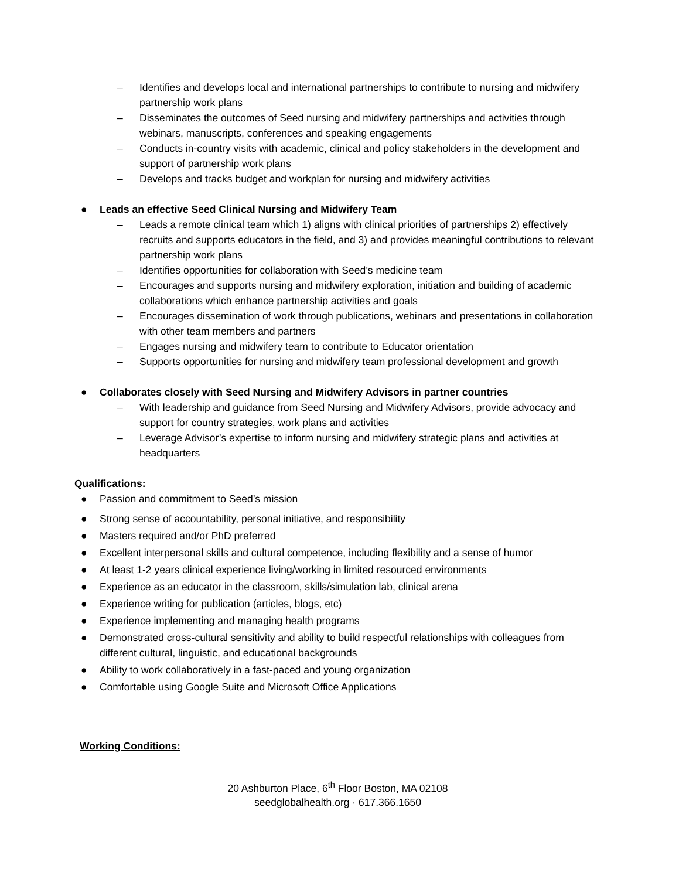– Identifies and develops local and international partnerships to contribute to nursing and midwifery partnership work plans
– Disseminates the outcomes of Seed nursing and midwifery partnerships and activities through webinars, manuscripts, conferences and speaking engagements
– Conducts in-country visits with academic, clinical and policy stakeholders in the development and support of partnership work plans
– Develops and tracks budget and workplan for nursing and midwifery activities
● Leads an effective Seed Clinical Nursing and Midwifery Team
– Leads a remote clinical team which 1) aligns with clinical priorities of partnerships 2) effectively recruits and supports educators in the field, and 3) and provides meaningful contributions to relevant partnership work plans
– Identifies opportunities for collaboration with Seed’s medicine team
– Encourages and supports nursing and midwifery exploration, initiation and building of academic collaborations which enhance partnership activities and goals
– Encourages dissemination of work through publications, webinars and presentations in collaboration with other team members and partners
– Engages nursing and midwifery team to contribute to Educator orientation
– Supports opportunities for nursing and midwifery team professional development and growth
● Collaborates closely with Seed Nursing and Midwifery Advisors in partner countries
– With leadership and guidance from Seed Nursing and Midwifery Advisors, provide advocacy and support for country strategies, work plans and activities
– Leverage Advisor’s expertise to inform nursing and midwifery strategic plans and activities at headquarters
Qualifications:
● Passion and commitment to Seed’s mission
● Strong sense of accountability, personal initiative, and responsibility
● Masters required and/or PhD preferred
● Excellent interpersonal skills and cultural competence, including flexibility and a sense of humor
● At least 1-2 years clinical experience living/working in limited resourced environments
● Experience as an educator in the classroom, skills/simulation lab, clinical arena
● Experience writing for publication (articles, blogs, etc)
● Experience implementing and managing health programs
● Demonstrated cross-cultural sensitivity and ability to build respectful relationships with colleagues from different cultural, linguistic, and educational backgrounds
● Ability to work collaboratively in a fast-paced and young organization
● Comfortable using Google Suite and Microsoft Office Applications
Working Conditions:
20 Ashburton Place, 6<sup>th</sup> Floor Boston, MA 02108
seedglobalhealth.org · 617.366.1650